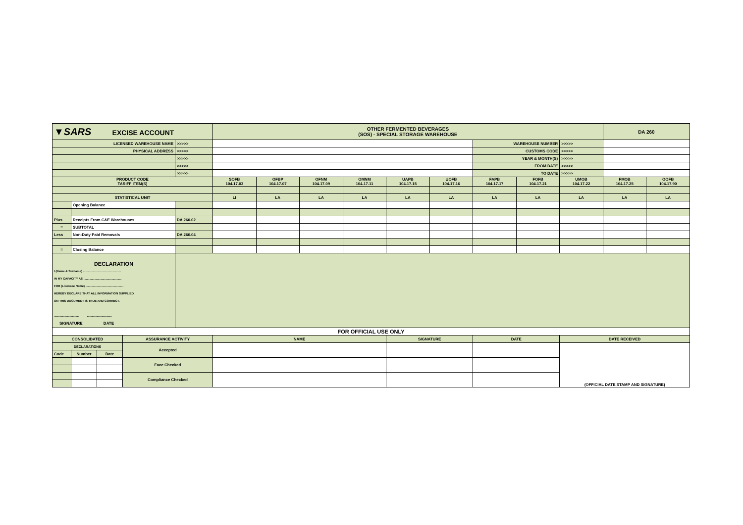| ▼SARS EXCISE ACCOUNT | | | | | OTHER FERMENTED BEVERAGES (SOS) - SPECIAL STORAGE WAREHOUSE | | | | | | | | | DA 260 | |
| LICENSED WAREHOUSE NAME | | | | >>>>> | | | | | | | WAREHOUSE NUMBER | | >>>>> | | |
| PHYSICAL ADDRESS | | | | >>>>> | | | | | | | CUSTOMS CODE | | >>>>> | | |
| | | | | >>>>> | | | | | | | YEAR & MONTH(S) | | >>>>> | | |
| | | | | >>>>> | | | | | | | FROM DATE | | >>>>> | | |
| | | | | >>>>> | | | | | | | TO DATE | | >>>>> | | |
| PRODUCT CODE TARIFF ITEM(S) | | | | | SOFB 104.17.03 | OFBP 104.17.07 | OFNM 104.17.09 | OMNM 104.17.11 | UAPB 104.17.15 | UOFB 104.17.16 | FAPB 104.17.17 | FOFB 104.17.21 | UMOB 104.17.22 | FMOB 104.17.25 | OOFB 104.17.90 |
| STATISTICAL UNIT | | | | | LI | LA | LA | LA | LA | LA | LA | LA | LA | LA | LA |
| | Opening Balance | | | | | | | | | | | | | | |
| Plus | Receipts From C&E Warehouses | | | DA 260.02 | | | | | | | | | | | |
| = | SUBTOTAL | | | | | | | | | | | | | | |
| Less | Non-Duty Paid Removals | | | DA 260.04 | | | | | | | | | | | |
| = | Closing Balance | | | | | | | | | | | | | | |
| DECLARATION I (Name & Surname) .............................................. IN MY CAPACITY AS .............................................. FOR (Licensee Name) .............................................. HEREBY DECLARE THAT ALL INFORMATION SUPPLIED ON THIS DOCUMENT IS TRUE AND CORRECT. .............................. .............................. SIGNATURE DATE | | | | | | | | | | | | | | | |
| FOR OFFICIAL USE ONLY | | | | | | | | | | | | | | | |
| CONSOLIDATED | | | ASSURANCE ACTIVITY | | NAME | | | | SIGNATURE | | DATE | | DATE RECEIVED | | |
| DECLARATIONS | | | Accepted | | | | | | | | | | (OFFICIAL DATE STAMP AND SIGNATURE) | | |
| Code | Number | Date | | | | | | | | | | | | | |
| | | | Face Checked | | | | | | | | | | | | |
| | | | Compliance Checked | | | | | | | | | | | | |